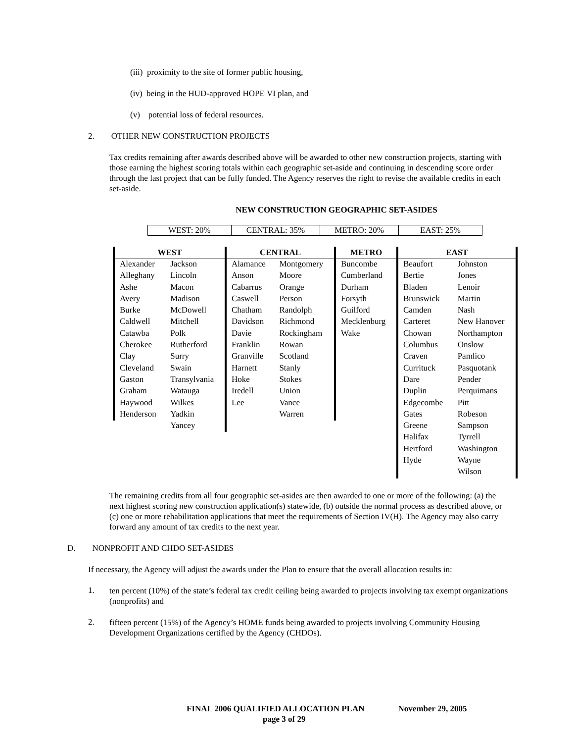(iii) proximity to the site of former public housing,
(iv) being in the HUD-approved HOPE VI plan, and
(v) potential loss of federal resources.
2. OTHER NEW CONSTRUCTION PROJECTS
Tax credits remaining after awards described above will be awarded to other new construction projects, starting with those earning the highest scoring totals within each geographic set-aside and continuing in descending score order through the last project that can be fully funded. The Agency reserves the right to revise the available credits in each set-aside.
NEW CONSTRUCTION GEOGRAPHIC SET-ASIDES
| WEST: 20% | CENTRAL: 35% | METRO: 20% | EAST: 25% |
| WEST | | CENTRAL | | METRO | EAST | |
| --- | --- | --- | --- | --- | --- | --- |
| Alexander | Jackson | Alamance | Montgomery | Buncombe | Beaufort | Johnston |
| Alleghany | Lincoln | Anson | Moore | Cumberland | Bertie | Jones |
| Ashe | Macon | Cabarrus | Orange | Durham | Bladen | Lenoir |
| Avery | Madison | Caswell | Person | Forsyth | Brunswick | Martin |
| Burke | McDowell | Chatham | Randolph | Guilford | Camden | Nash |
| Caldwell | Mitchell | Davidson | Richmond | Mecklenburg | Carteret | New Hanover |
| Catawba | Polk | Davie | Rockingham | Wake | Chowan | Northampton |
| Cherokee | Rutherford | Franklin | Rowan | | Columbus | Onslow |
| Clay | Surry | Granville | Scotland | | Craven | Pamlico |
| Cleveland | Swain | Harnett | Stanly | | Currituck | Pasquotank |
| Gaston | Transylvania | Hoke | Stokes | | Dare | Pender |
| Graham | Watauga | Iredell | Union | | Duplin | Perquimans |
| Haywood | Wilkes | Lee | Vance | | Edgecombe | Pitt |
| Henderson | Yadkin | | Warren | | Gates | Robeson |
| | Yancey | | | | Greene | Sampson |
| | | | | | Halifax | Tyrrell |
| | | | | | Hertford | Washington |
| | | | | | Hyde | Wayne |
| | | | | | | Wilson |
The remaining credits from all four geographic set-asides are then awarded to one or more of the following: (a) the next highest scoring new construction application(s) statewide, (b) outside the normal process as described above, or (c) one or more rehabilitation applications that meet the requirements of Section IV(H). The Agency may also carry forward any amount of tax credits to the next year.
D. NONPROFIT AND CHDO SET-ASIDES
If necessary, the Agency will adjust the awards under the Plan to ensure that the overall allocation results in:
1.
ten percent (10%) of the state’s federal tax credit ceiling being awarded to projects involving tax exempt organizations (nonprofits) and
2.
fifteen percent (15%) of the Agency’s HOME funds being awarded to projects involving Community Housing Development Organizations certified by the Agency (CHDOs).
FINAL 2006 QUALIFIED ALLOCATION PLAN November 29, 2005
page 3 of 29